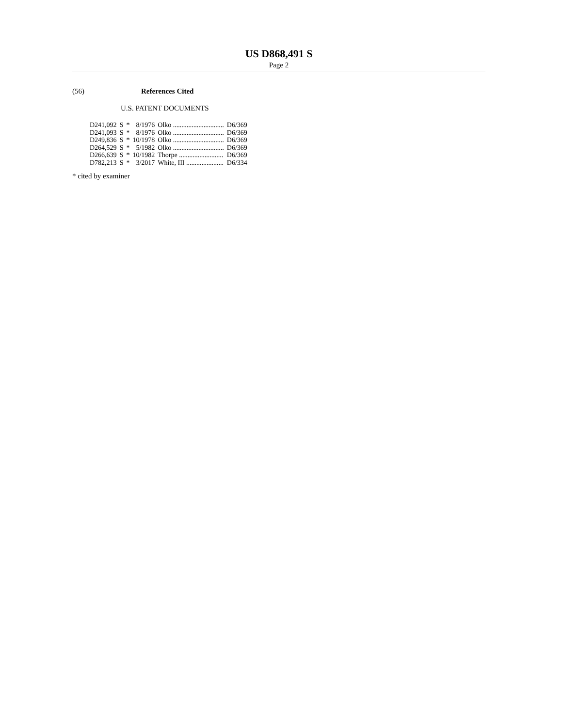US D868,491 S
Page 2
(56) References Cited
U.S. PATENT DOCUMENTS
| D241,092 | S | * | 8/1976 | Olko .............................. | D6/369 |
| D241,093 | S | * | 8/1976 | Olko .............................. | D6/369 |
| D249,836 | S | * | 10/1978 | Olko .............................. | D6/369 |
| D264,529 | S | * | 5/1982 | Olko .............................. | D6/369 |
| D266,639 | S | * | 10/1982 | Thorpe .......................... | D6/369 |
| D782,213 | S | * | 3/2017 | White, III ...................... | D6/334 |
* cited by examiner